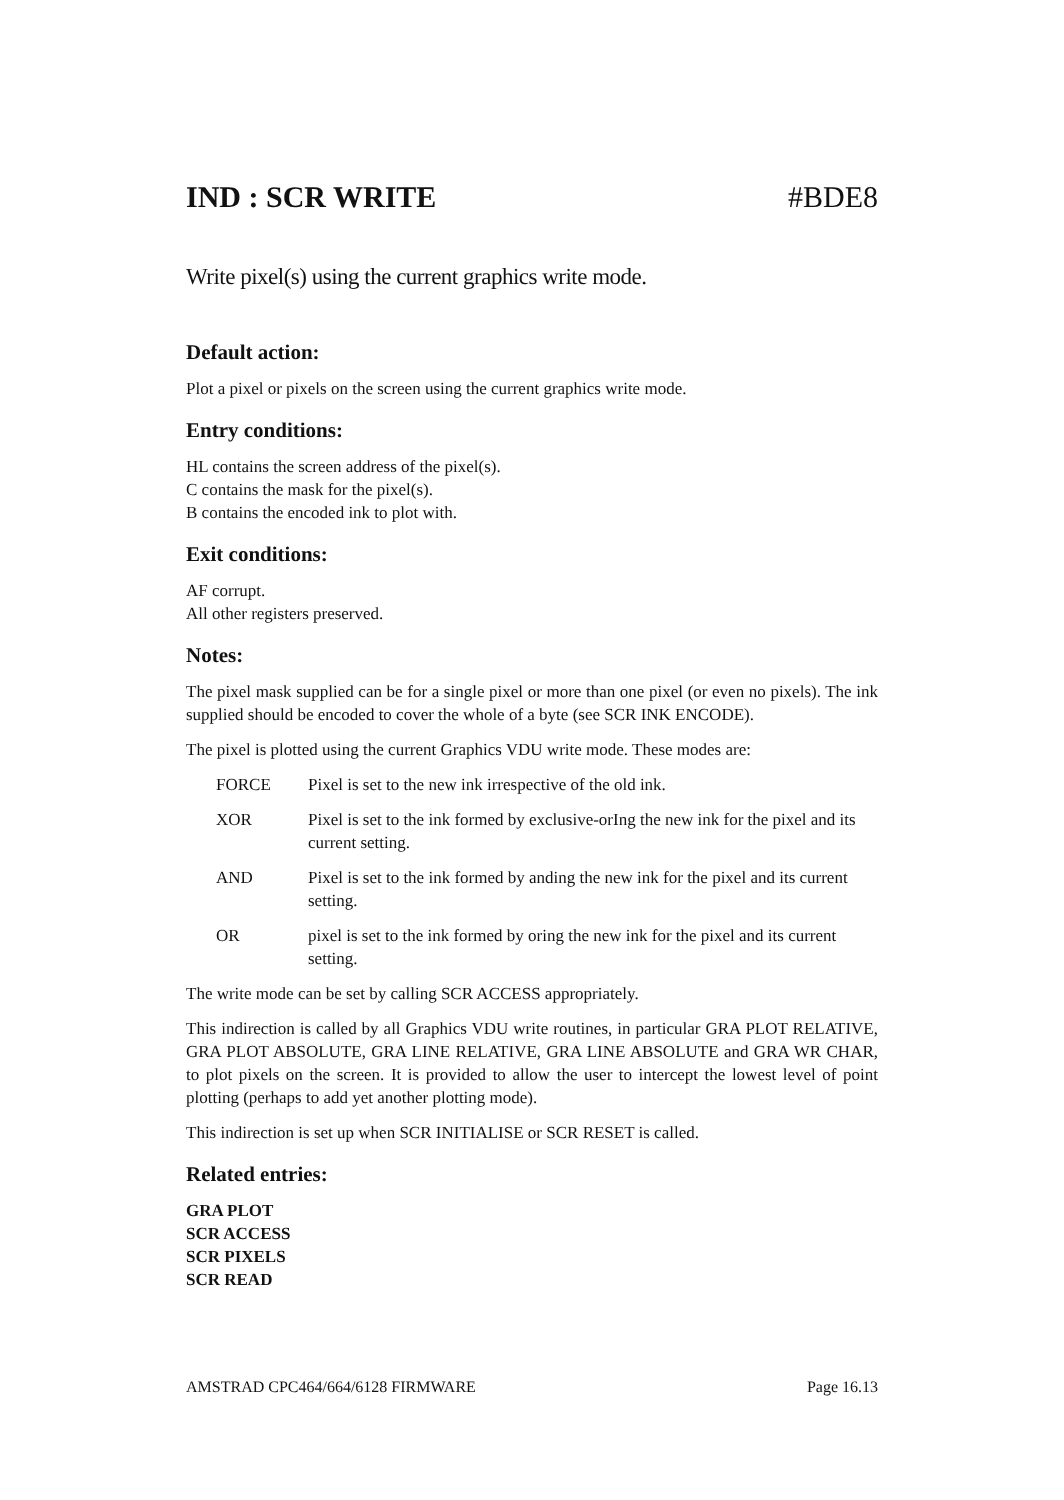IND : SCR WRITE #BDE8
Write pixel(s) using the current graphics write mode.
Default action:
Plot a pixel or pixels on the screen using the current graphics write mode.
Entry conditions:
HL contains the screen address of the pixel(s).
C contains the mask for the pixel(s).
B contains the encoded ink to plot with.
Exit conditions:
AF corrupt.
All other registers preserved.
Notes:
The pixel mask supplied can be for a single pixel or more than one pixel (or even no pixels). The ink supplied should be encoded to cover the whole of a byte (see SCR INK ENCODE).
The pixel is plotted using the current Graphics VDU write mode. These modes are:
FORCE Pixel is set to the new ink irrespective of the old ink.
XOR Pixel is set to the ink formed by exclusive-orIng the new ink for the pixel and its current setting.
AND Pixel is set to the ink formed by anding the new ink for the pixel and its current setting.
OR pixel is set to the ink formed by oring the new ink for the pixel and its current setting.
The write mode can be set by calling SCR ACCESS appropriately.
This indirection is called by all Graphics VDU write routines, in particular GRA PLOT RELATIVE, GRA PLOT ABSOLUTE, GRA LINE RELATIVE, GRA LINE ABSOLUTE and GRA WR CHAR, to plot pixels on the screen. It is provided to allow the user to intercept the lowest level of point plotting (perhaps to add yet another plotting mode).
This indirection is set up when SCR INITIALISE or SCR RESET is called.
Related entries:
GRA PLOT
SCR ACCESS
SCR PIXELS
SCR READ
AMSTRAD CPC464/664/6128 FIRMWARE Page 16.13